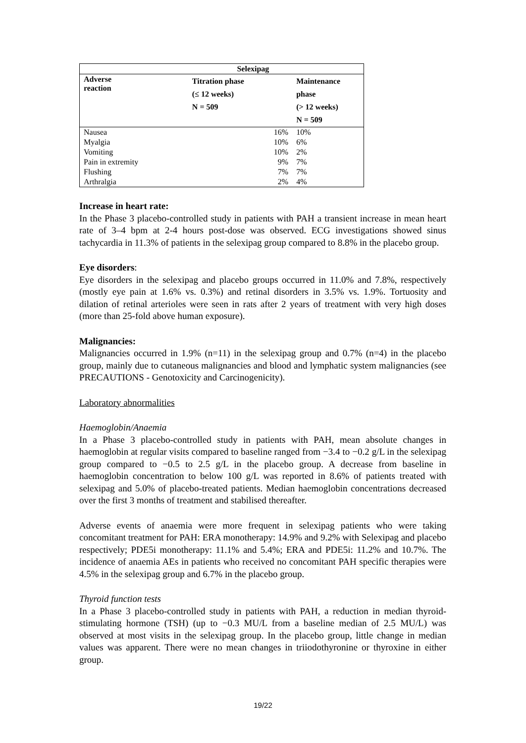| | Selexipag | |
| --- | --- | --- |
| Adverse reaction | Titration phase (≤ 12 weeks) N = 509 | Maintenance phase (> 12 weeks) N = 509 |
| Nausea | 16% | 10% |
| Myalgia | 10% | 6% |
| Vomiting | 10% | 2% |
| Pain in extremity | 9% | 7% |
| Flushing | 7% | 7% |
| Arthralgia | 2% | 4% |
Increase in heart rate:
In the Phase 3 placebo-controlled study in patients with PAH a transient increase in mean heart rate of 3–4 bpm at 2-4 hours post-dose was observed. ECG investigations showed sinus tachycardia in 11.3% of patients in the selexipag group compared to 8.8% in the placebo group.
Eye disorders:
Eye disorders in the selexipag and placebo groups occurred in 11.0% and 7.8%, respectively (mostly eye pain at 1.6% vs. 0.3%) and retinal disorders in 3.5% vs. 1.9%. Tortuosity and dilation of retinal arterioles were seen in rats after 2 years of treatment with very high doses (more than 25-fold above human exposure).
Malignancies:
Malignancies occurred in 1.9% (n=11) in the selexipag group and 0.7% (n=4) in the placebo group, mainly due to cutaneous malignancies and blood and lymphatic system malignancies (see PRECAUTIONS - Genotoxicity and Carcinogenicity).
Laboratory abnormalities
Haemoglobin/Anaemia
In a Phase 3 placebo-controlled study in patients with PAH, mean absolute changes in haemoglobin at regular visits compared to baseline ranged from −3.4 to −0.2 g/L in the selexipag group compared to −0.5 to 2.5 g/L in the placebo group. A decrease from baseline in haemoglobin concentration to below 100 g/L was reported in 8.6% of patients treated with selexipag and 5.0% of placebo-treated patients. Median haemoglobin concentrations decreased over the first 3 months of treatment and stabilised thereafter.
Adverse events of anaemia were more frequent in selexipag patients who were taking concomitant treatment for PAH: ERA monotherapy: 14.9% and 9.2% with Selexipag and placebo respectively; PDE5i monotherapy: 11.1% and 5.4%; ERA and PDE5i: 11.2% and 10.7%. The incidence of anaemia AEs in patients who received no concomitant PAH specific therapies were 4.5% in the selexipag group and 6.7% in the placebo group.
Thyroid function tests
In a Phase 3 placebo-controlled study in patients with PAH, a reduction in median thyroid-stimulating hormone (TSH) (up to −0.3 MU/L from a baseline median of 2.5 MU/L) was observed at most visits in the selexipag group. In the placebo group, little change in median values was apparent. There were no mean changes in triiodothyronine or thyroxine in either group.
19/22